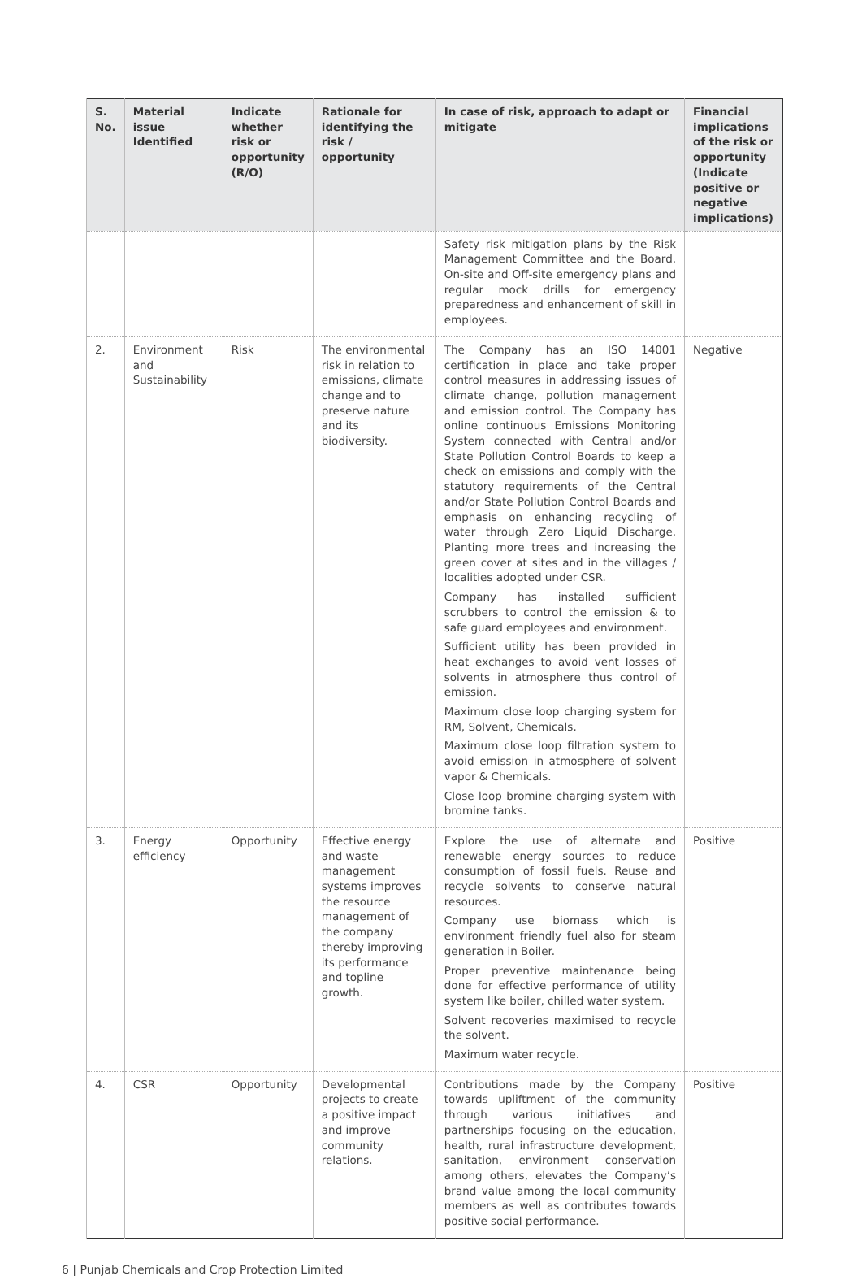| S. No. | Material issue Identified | Indicate whether risk or opportunity (R/O) | Rationale for identifying the risk / opportunity | In case of risk, approach to adapt or mitigate | Financial implications of the risk or opportunity (Indicate positive or negative implications) |
| --- | --- | --- | --- | --- | --- |
| | | | | Safety risk mitigation plans by the Risk Management Committee and the Board. On-site and Off-site emergency plans and regular mock drills for emergency preparedness and enhancement of skill in employees. | |
| 2. | Environment and Sustainability | Risk | The environmental risk in relation to emissions, climate change and to preserve nature and its biodiversity. | The Company has an ISO 14001 certification in place and take proper control measures in addressing issues of climate change, pollution management and emission control. The Company has online continuous Emissions Monitoring System connected with Central and/or State Pollution Control Boards to keep a check on emissions and comply with the statutory requirements of the Central and/or State Pollution Control Boards and emphasis on enhancing recycling of water through Zero Liquid Discharge. Planting more trees and increasing the green cover at sites and in the villages / localities adopted under CSR. Company has installed sufficient scrubbers to control the emission & to safe guard employees and environment. Sufficient utility has been provided in heat exchanges to avoid vent losses of solvents in atmosphere thus control of emission. Maximum close loop charging system for RM, Solvent, Chemicals. Maximum close loop filtration system to avoid emission in atmosphere of solvent vapor & Chemicals. Close loop bromine charging system with bromine tanks. | Negative |
| 3. | Energy efficiency | Opportunity | Effective energy and waste management systems improves the resource management of the company thereby improving its performance and topline growth. | Explore the use of alternate and renewable energy sources to reduce consumption of fossil fuels. Reuse and recycle solvents to conserve natural resources. Company use biomass which is environment friendly fuel also for steam generation in Boiler. Proper preventive maintenance being done for effective performance of utility system like boiler, chilled water system. Solvent recoveries maximised to recycle the solvent. Maximum water recycle. | Positive |
| 4. | CSR | Opportunity | Developmental projects to create a positive impact and improve community relations. | Contributions made by the Company towards upliftment of the community through various initiatives and partnerships focusing on the education, health, rural infrastructure development, sanitation, environment conservation among others, elevates the Company’s brand value among the local community members as well as contributes towards positive social performance. | Positive |
6 | Punjab Chemicals and Crop Protection Limited